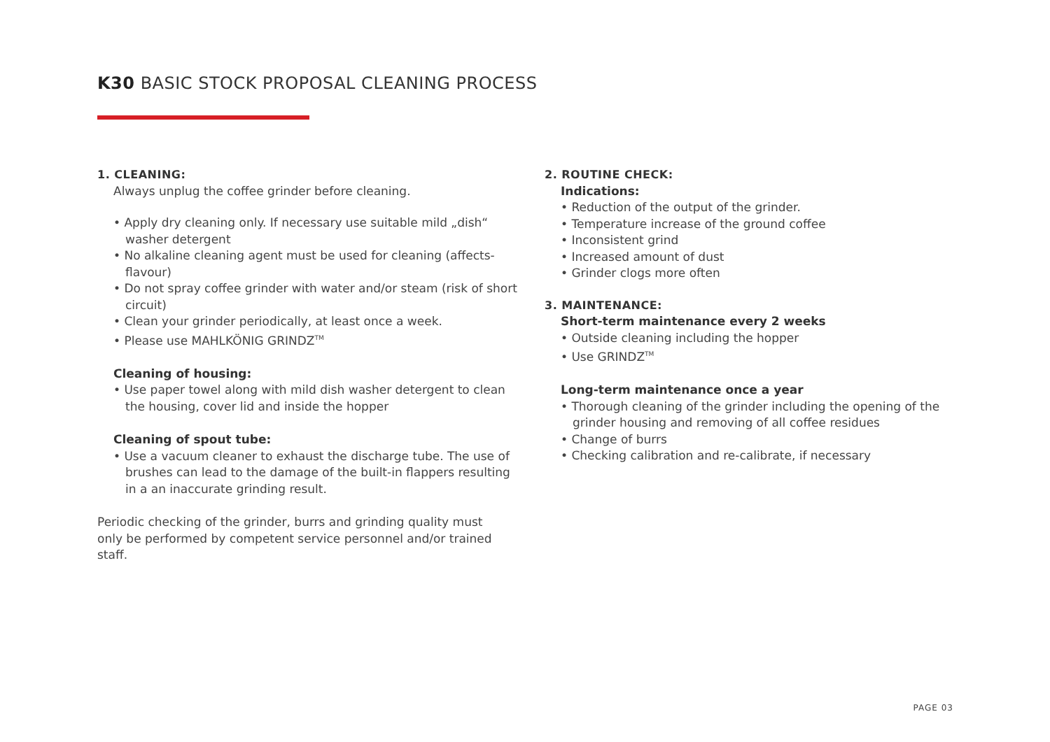K30 BASIC STOCK PROPOSAL CLEANING PROCESS
1. CLEANING:
Always unplug the coffee grinder before cleaning.
• Apply dry cleaning only. If necessary use suitable mild „dish“ washer detergent
• No alkaline cleaning agent must be used for cleaning (affects-flavour)
• Do not spray coffee grinder with water and/or steam (risk of short circuit)
• Clean your grinder periodically, at least once a week.
• Please use MAHLKÖNIG GRINDZ<sup>TM</sup>
Cleaning of housing:
• Use paper towel along with mild dish washer detergent to clean the housing, cover lid and inside the hopper
Cleaning of spout tube:
• Use a vacuum cleaner to exhaust the discharge tube. The use of brushes can lead to the damage of the built-in flappers resulting in a an inaccurate grinding result.
Periodic checking of the grinder, burrs and grinding quality must only be performed by competent service personnel and/or trained staff.
2. ROUTINE CHECK:
Indications:
• Reduction of the output of the grinder.
• Temperature increase of the ground coffee
• Inconsistent grind
• Increased amount of dust
• Grinder clogs more often
3. MAINTENANCE:
Short-term maintenance every 2 weeks
• Outside cleaning including the hopper
• Use GRINDZ<sup>TM</sup>
Long-term maintenance once a year
• Thorough cleaning of the grinder including the opening of the grinder housing and removing of all coffee residues
• Change of burrs
• Checking calibration and re-calibrate, if necessary
PAGE 03